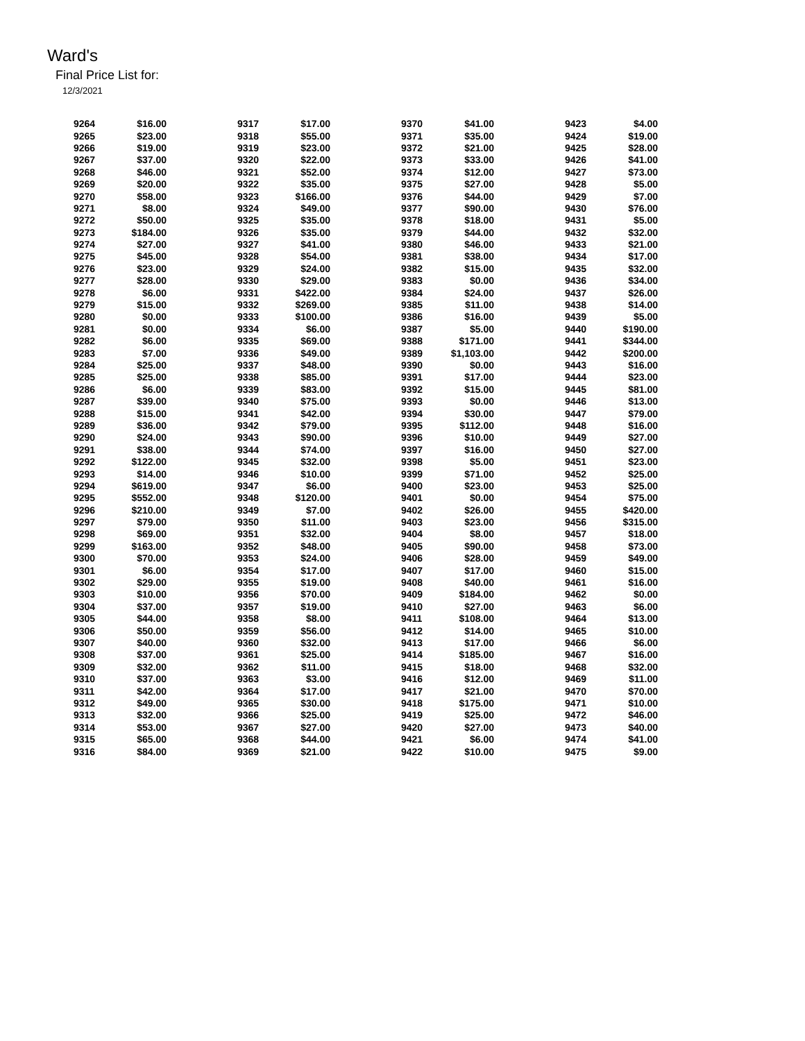Ward's
Final Price List for:
12/3/2021
| 9264 | $16.00 | | 9317 | $17.00 | | 9370 | $41.00 | | 9423 | $4.00 |
| 9265 | $23.00 | | 9318 | $55.00 | | 9371 | $35.00 | | 9424 | $19.00 |
| 9266 | $19.00 | | 9319 | $23.00 | | 9372 | $21.00 | | 9425 | $28.00 |
| 9267 | $37.00 | | 9320 | $22.00 | | 9373 | $33.00 | | 9426 | $41.00 |
| 9268 | $46.00 | | 9321 | $52.00 | | 9374 | $12.00 | | 9427 | $73.00 |
| 9269 | $20.00 | | 9322 | $35.00 | | 9375 | $27.00 | | 9428 | $5.00 |
| 9270 | $58.00 | | 9323 | $166.00 | | 9376 | $44.00 | | 9429 | $7.00 |
| 9271 | $8.00 | | 9324 | $49.00 | | 9377 | $90.00 | | 9430 | $76.00 |
| 9272 | $50.00 | | 9325 | $35.00 | | 9378 | $18.00 | | 9431 | $5.00 |
| 9273 | $184.00 | | 9326 | $35.00 | | 9379 | $44.00 | | 9432 | $32.00 |
| 9274 | $27.00 | | 9327 | $41.00 | | 9380 | $46.00 | | 9433 | $21.00 |
| 9275 | $45.00 | | 9328 | $54.00 | | 9381 | $38.00 | | 9434 | $17.00 |
| 9276 | $23.00 | | 9329 | $24.00 | | 9382 | $15.00 | | 9435 | $32.00 |
| 9277 | $28.00 | | 9330 | $29.00 | | 9383 | $0.00 | | 9436 | $34.00 |
| 9278 | $6.00 | | 9331 | $422.00 | | 9384 | $24.00 | | 9437 | $26.00 |
| 9279 | $15.00 | | 9332 | $269.00 | | 9385 | $11.00 | | 9438 | $14.00 |
| 9280 | $0.00 | | 9333 | $100.00 | | 9386 | $16.00 | | 9439 | $5.00 |
| 9281 | $0.00 | | 9334 | $6.00 | | 9387 | $5.00 | | 9440 | $190.00 |
| 9282 | $6.00 | | 9335 | $69.00 | | 9388 | $171.00 | | 9441 | $344.00 |
| 9283 | $7.00 | | 9336 | $49.00 | | 9389 | $1,103.00 | | 9442 | $200.00 |
| 9284 | $25.00 | | 9337 | $48.00 | | 9390 | $0.00 | | 9443 | $16.00 |
| 9285 | $25.00 | | 9338 | $85.00 | | 9391 | $17.00 | | 9444 | $23.00 |
| 9286 | $6.00 | | 9339 | $83.00 | | 9392 | $15.00 | | 9445 | $81.00 |
| 9287 | $39.00 | | 9340 | $75.00 | | 9393 | $0.00 | | 9446 | $13.00 |
| 9288 | $15.00 | | 9341 | $42.00 | | 9394 | $30.00 | | 9447 | $79.00 |
| 9289 | $36.00 | | 9342 | $79.00 | | 9395 | $112.00 | | 9448 | $16.00 |
| 9290 | $24.00 | | 9343 | $90.00 | | 9396 | $10.00 | | 9449 | $27.00 |
| 9291 | $38.00 | | 9344 | $74.00 | | 9397 | $16.00 | | 9450 | $27.00 |
| 9292 | $122.00 | | 9345 | $32.00 | | 9398 | $5.00 | | 9451 | $23.00 |
| 9293 | $14.00 | | 9346 | $10.00 | | 9399 | $71.00 | | 9452 | $25.00 |
| 9294 | $619.00 | | 9347 | $6.00 | | 9400 | $23.00 | | 9453 | $25.00 |
| 9295 | $552.00 | | 9348 | $120.00 | | 9401 | $0.00 | | 9454 | $75.00 |
| 9296 | $210.00 | | 9349 | $7.00 | | 9402 | $26.00 | | 9455 | $420.00 |
| 9297 | $79.00 | | 9350 | $11.00 | | 9403 | $23.00 | | 9456 | $315.00 |
| 9298 | $69.00 | | 9351 | $32.00 | | 9404 | $8.00 | | 9457 | $18.00 |
| 9299 | $163.00 | | 9352 | $48.00 | | 9405 | $90.00 | | 9458 | $73.00 |
| 9300 | $70.00 | | 9353 | $24.00 | | 9406 | $28.00 | | 9459 | $49.00 |
| 9301 | $6.00 | | 9354 | $17.00 | | 9407 | $17.00 | | 9460 | $15.00 |
| 9302 | $29.00 | | 9355 | $19.00 | | 9408 | $40.00 | | 9461 | $16.00 |
| 9303 | $10.00 | | 9356 | $70.00 | | 9409 | $184.00 | | 9462 | $0.00 |
| 9304 | $37.00 | | 9357 | $19.00 | | 9410 | $27.00 | | 9463 | $6.00 |
| 9305 | $44.00 | | 9358 | $8.00 | | 9411 | $108.00 | | 9464 | $13.00 |
| 9306 | $50.00 | | 9359 | $56.00 | | 9412 | $14.00 | | 9465 | $10.00 |
| 9307 | $40.00 | | 9360 | $32.00 | | 9413 | $17.00 | | 9466 | $6.00 |
| 9308 | $37.00 | | 9361 | $25.00 | | 9414 | $185.00 | | 9467 | $16.00 |
| 9309 | $32.00 | | 9362 | $11.00 | | 9415 | $18.00 | | 9468 | $32.00 |
| 9310 | $37.00 | | 9363 | $3.00 | | 9416 | $12.00 | | 9469 | $11.00 |
| 9311 | $42.00 | | 9364 | $17.00 | | 9417 | $21.00 | | 9470 | $70.00 |
| 9312 | $49.00 | | 9365 | $30.00 | | 9418 | $175.00 | | 9471 | $10.00 |
| 9313 | $32.00 | | 9366 | $25.00 | | 9419 | $25.00 | | 9472 | $46.00 |
| 9314 | $53.00 | | 9367 | $27.00 | | 9420 | $27.00 | | 9473 | $40.00 |
| 9315 | $65.00 | | 9368 | $44.00 | | 9421 | $6.00 | | 9474 | $41.00 |
| 9316 | $84.00 | | 9369 | $21.00 | | 9422 | $10.00 | | 9475 | $9.00 |